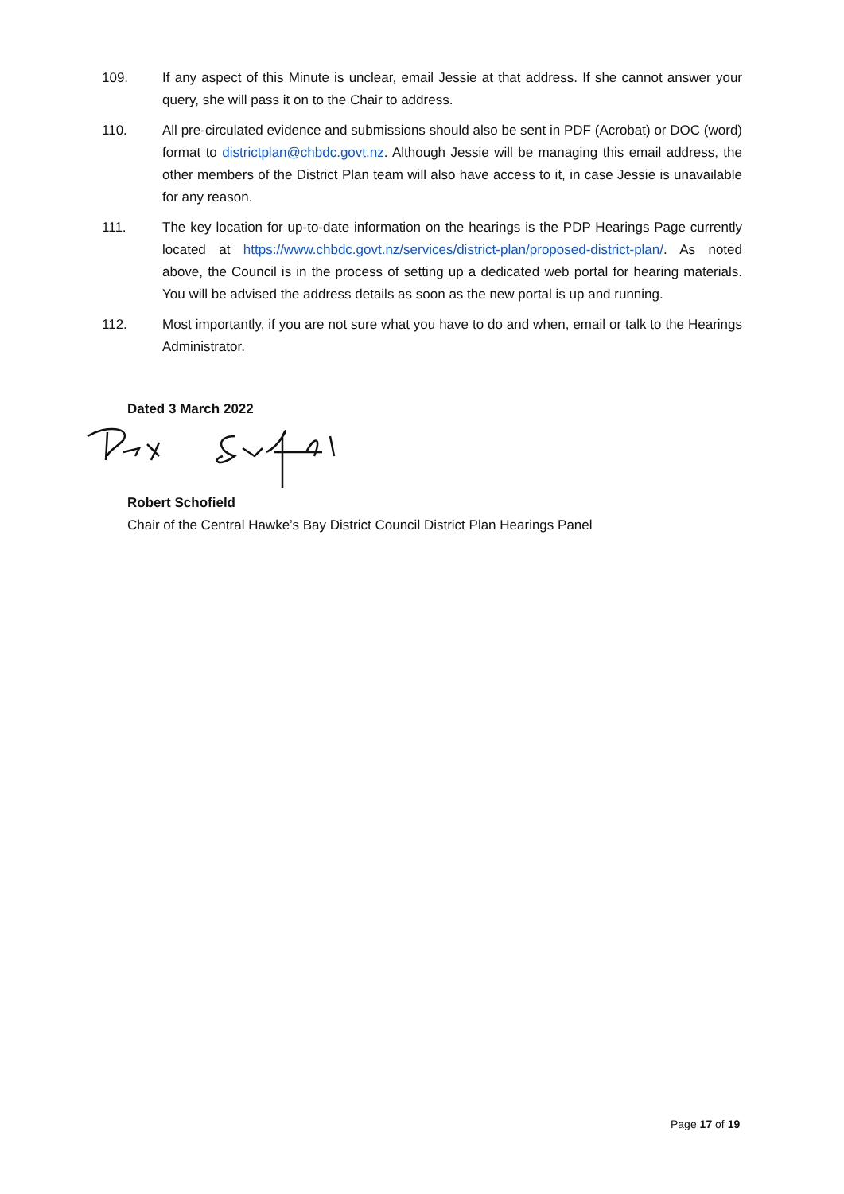109. If any aspect of this Minute is unclear, email Jessie at that address. If she cannot answer your query, she will pass it on to the Chair to address.
110. All pre-circulated evidence and submissions should also be sent in PDF (Acrobat) or DOC (word) format to districtplan@chbdc.govt.nz. Although Jessie will be managing this email address, the other members of the District Plan team will also have access to it, in case Jessie is unavailable for any reason.
111. The key location for up-to-date information on the hearings is the PDP Hearings Page currently located at https://www.chbdc.govt.nz/services/district-plan/proposed-district-plan/. As noted above, the Council is in the process of setting up a dedicated web portal for hearing materials. You will be advised the address details as soon as the new portal is up and running.
112. Most importantly, if you are not sure what you have to do and when, email or talk to the Hearings Administrator.
Dated 3 March 2022
Robert Schofield
Chair of the Central Hawke’s Bay District Council District Plan Hearings Panel
Page 17 of 19